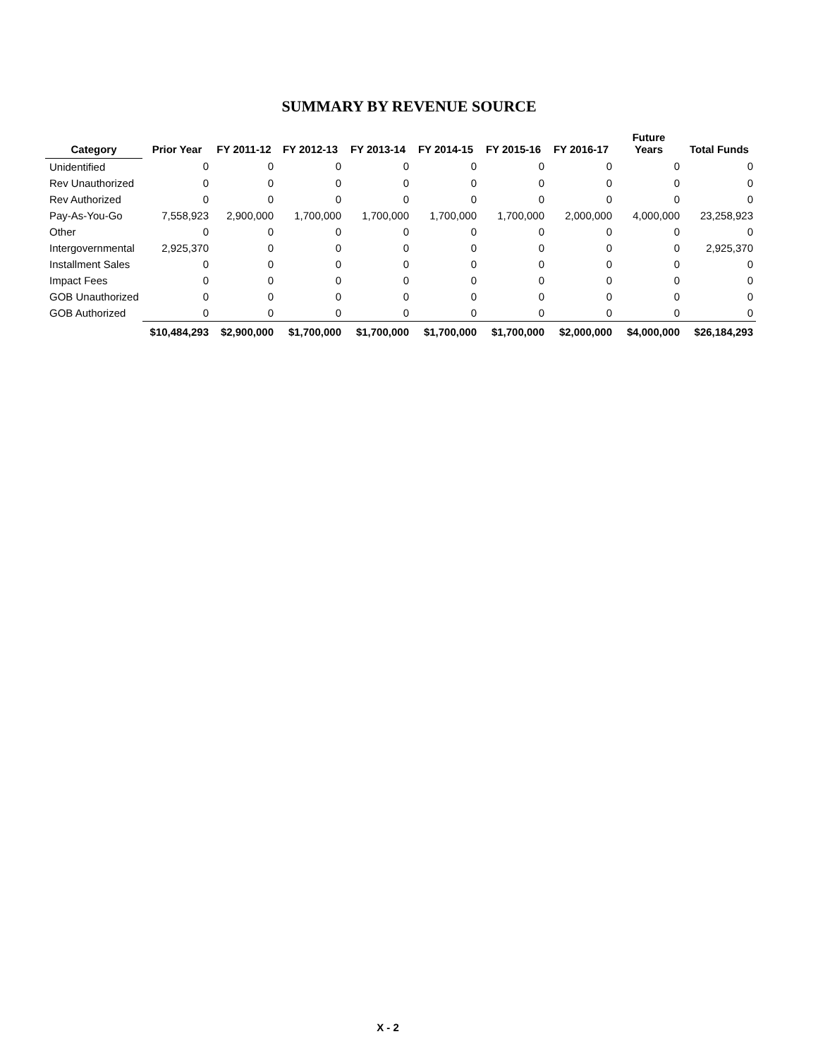SUMMARY BY REVENUE SOURCE
| Category | Prior Year | FY 2011-12 | FY 2012-13 | FY 2013-14 | FY 2014-15 | FY 2015-16 | FY 2016-17 | Future Years | Total Funds |
| --- | --- | --- | --- | --- | --- | --- | --- | --- | --- |
| Unidentified | 0 | 0 | 0 | 0 | 0 | 0 | 0 | 0 | 0 |
| Rev Unauthorized | 0 | 0 | 0 | 0 | 0 | 0 | 0 | 0 | 0 |
| Rev Authorized | 0 | 0 | 0 | 0 | 0 | 0 | 0 | 0 | 0 |
| Pay-As-You-Go | 7,558,923 | 2,900,000 | 1,700,000 | 1,700,000 | 1,700,000 | 1,700,000 | 2,000,000 | 4,000,000 | 23,258,923 |
| Other | 0 | 0 | 0 | 0 | 0 | 0 | 0 | 0 | 0 |
| Intergovernmental | 2,925,370 | 0 | 0 | 0 | 0 | 0 | 0 | 0 | 2,925,370 |
| Installment Sales | 0 | 0 | 0 | 0 | 0 | 0 | 0 | 0 | 0 |
| Impact Fees | 0 | 0 | 0 | 0 | 0 | 0 | 0 | 0 | 0 |
| GOB Unauthorized | 0 | 0 | 0 | 0 | 0 | 0 | 0 | 0 | 0 |
| GOB Authorized | 0 | 0 | 0 | 0 | 0 | 0 | 0 | 0 | 0 |
| | $10,484,293 | $2,900,000 | $1,700,000 | $1,700,000 | $1,700,000 | $1,700,000 | $2,000,000 | $4,000,000 | $26,184,293 |
X - 2